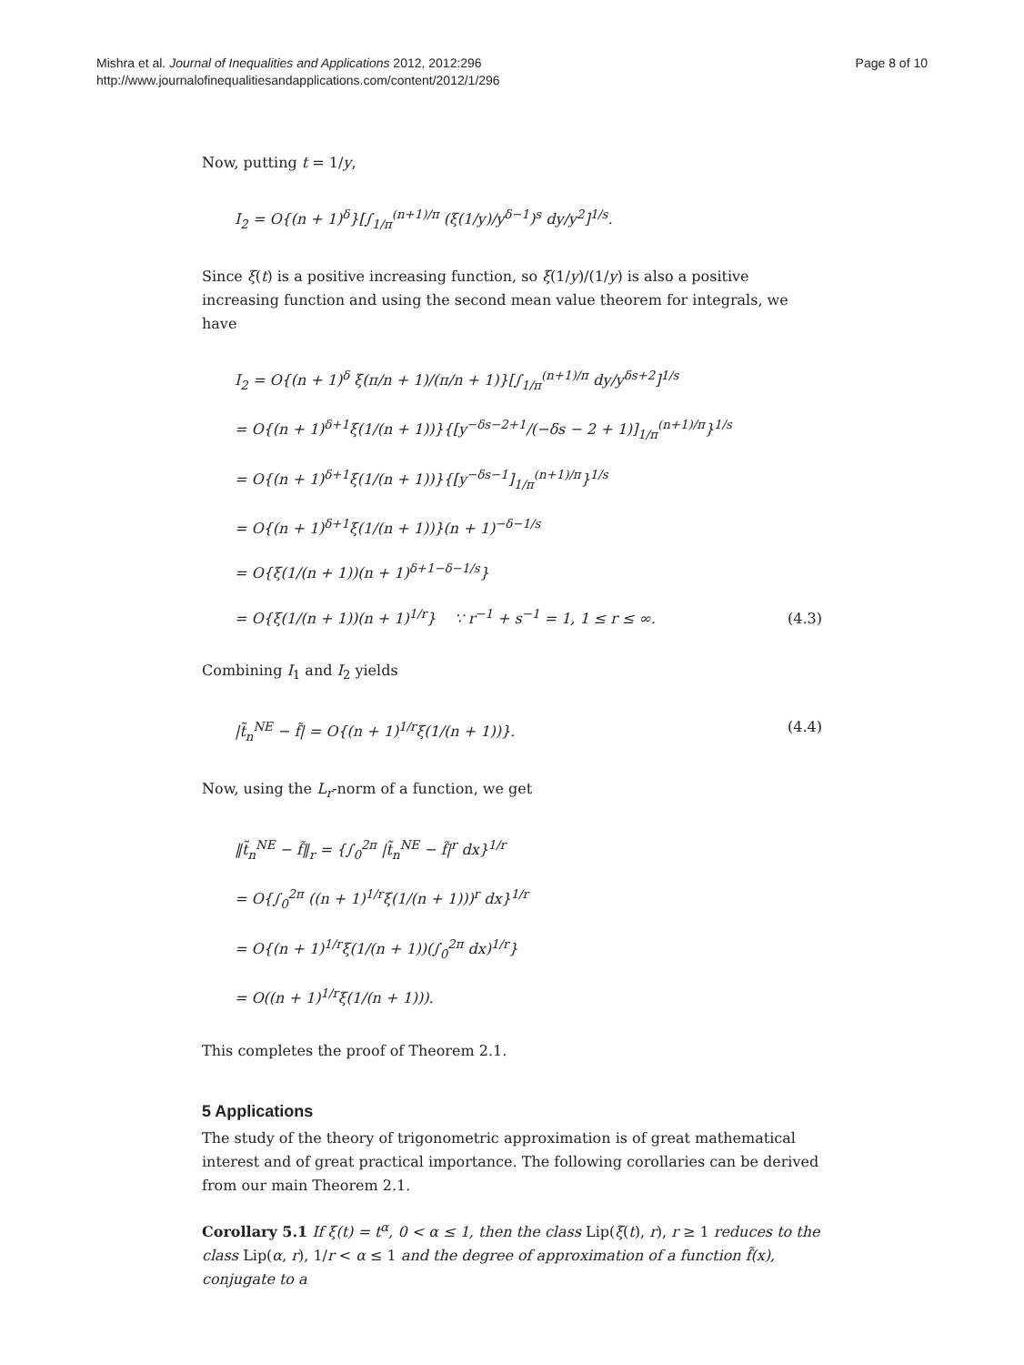Mishra et al. Journal of Inequalities and Applications 2012, 2012:296
http://www.journalofinequalitiesandapplications.com/content/2012/1/296
Page 8 of 10
Now, putting t = 1/y,
I<sub>2</sub> = O{(n + 1)<sup>δ</sup>}[∫<sub>1/π</sub><sup>(n+1)/π</sup> (ξ(1/y)/y<sup>δ−1</sup>)<sup>s</sup> dy/y<sup>2</sup>]<sup>1/s</sup>.
Since ξ(t) is a positive increasing function, so ξ(1/y)/(1/y) is also a positive increasing function and using the second mean value theorem for integrals, we have
I<sub>2</sub> = O{(n + 1)<sup>δ</sup> ξ(π/n + 1)/(π/n + 1)}[∫<sub>1/π</sub><sup>(n+1)/π</sup> dy/y<sup>δs+2</sup>]<sup>1/s</sup>
= O{(n + 1)<sup>δ+1</sup>ξ(1/(n + 1))}{[y<sup>−δs−2+1</sup>/(−δs − 2 + 1)]<sub>1/π</sub><sup>(n+1)/π</sup>}<sup>1/s</sup>
= O{(n + 1)<sup>δ+1</sup>ξ(1/(n + 1))}{[y<sup>−δs−1</sup>]<sub>1/π</sub><sup>(n+1)/π</sup>}<sup>1/s</sup>
= O{(n + 1)<sup>δ+1</sup>ξ(1/(n + 1))}(n + 1)<sup>−δ−1/s</sup>
= O{ξ(1/(n + 1))(n + 1)<sup>δ+1−δ−1/s</sup>}
= O{ξ(1/(n + 1))(n + 1)<sup>1/r</sup>} ∵ r<sup>−1</sup> + s<sup>−1</sup> = 1, 1 ≤ r ≤ ∞.
(4.3)
Combining I<sub>1</sub> and I<sub>2</sub> yields
|t̃<sub>n</sub><sup>NE</sup> − f̃| = O{(n + 1)<sup>1/r</sup>ξ(1/(n + 1))}.
(4.4)
Now, using the L<sub>r</sub>-norm of a function, we get
‖t̃<sub>n</sub><sup>NE</sup> − f̃‖<sub>r</sub> = {∫<sub>0</sub><sup>2π</sup> |t̃<sub>n</sub><sup>NE</sup> − f̃|<sup>r</sup> dx}<sup>1/r</sup>
= O{∫<sub>0</sub><sup>2π</sup> ((n + 1)<sup>1/r</sup>ξ(1/(n + 1)))<sup>r</sup> dx}<sup>1/r</sup>
= O{(n + 1)<sup>1/r</sup>ξ(1/(n + 1))(∫<sub>0</sub><sup>2π</sup> dx)<sup>1/r</sup>}
= O((n + 1)<sup>1/r</sup>ξ(1/(n + 1))).
This completes the proof of Theorem 2.1.
5 Applications
The study of the theory of trigonometric approximation is of great mathematical interest and of great practical importance. The following corollaries can be derived from our main Theorem 2.1.
Corollary 5.1 If ξ(t) = t<sup>α</sup>, 0 < α ≤ 1, then the class Lip(ξ(t), r), r ≥ 1 reduces to the class Lip(α, r), 1/r < α ≤ 1 and the degree of approximation of a function f̃(x), conjugate to a